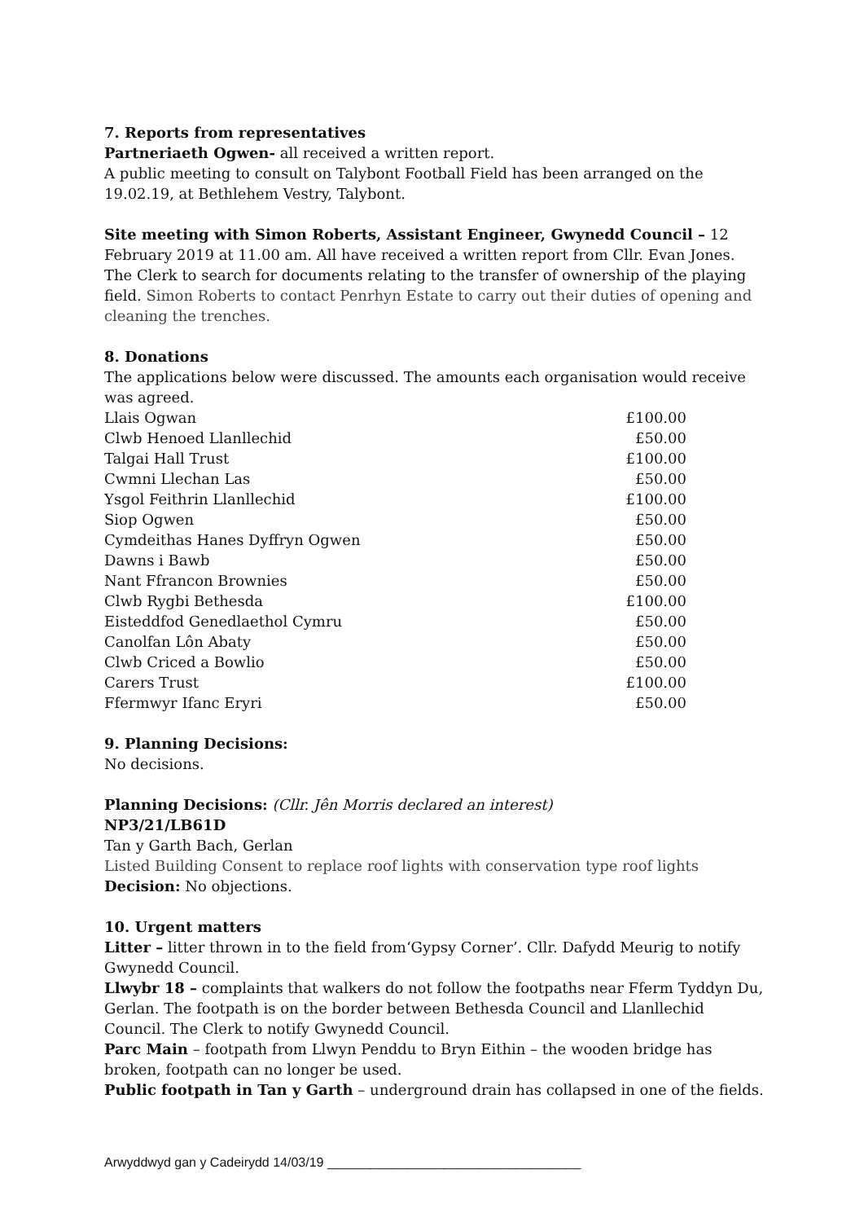7. Reports from representatives
Partneriaeth Ogwen- all received a written report.
A public meeting to consult on Talybont Football Field has been arranged on the 19.02.19, at Bethlehem Vestry, Talybont.
Site meeting with Simon Roberts, Assistant Engineer, Gwynedd Council – 12 February 2019 at 11.00 am. All have received a written report from Cllr. Evan Jones. The Clerk to search for documents relating to the transfer of ownership of the playing field. Simon Roberts to contact Penrhyn Estate to carry out their duties of opening and cleaning the trenches.
8. Donations
The applications below were discussed. The amounts each organisation would receive was agreed.
| Llais Ogwan | £100.00 |
| Clwb Henoed Llanllechid | £50.00 |
| Talgai Hall Trust | £100.00 |
| Cwmni Llechan Las | £50.00 |
| Ysgol Feithrin Llanllechid | £100.00 |
| Siop Ogwen | £50.00 |
| Cymdeithas Hanes Dyffryn Ogwen | £50.00 |
| Dawns i Bawb | £50.00 |
| Nant Ffrancon Brownies | £50.00 |
| Clwb Rygbi Bethesda | £100.00 |
| Eisteddfod Genedlaethol Cymru | £50.00 |
| Canolfan Lôn Abaty | £50.00 |
| Clwb Criced a Bowlio | £50.00 |
| Carers Trust | £100.00 |
| Ffermwyr Ifanc Eryri | £50.00 |
9. Planning Decisions:
No decisions.
Planning Decisions: (Cllr. Jên Morris declared an interest)
NP3/21/LB61D
Tan y Garth Bach, Gerlan
Listed Building Consent to replace roof lights with conservation type roof lights
Decision: No objections.
10. Urgent matters
Litter – litter thrown in to the field from‘Gypsy Corner’. Cllr. Dafydd Meurig to notify Gwynedd Council.
Llwybr 18 – complaints that walkers do not follow the footpaths near Fferm Tyddyn Du, Gerlan. The footpath is on the border between Bethesda Council and Llanllechid Council. The Clerk to notify Gwynedd Council.
Parc Main – footpath from Llwyn Penddu to Bryn Eithin – the wooden bridge has broken, footpath can no longer be used.
Public footpath in Tan y Garth – underground drain has collapsed in one of the fields.
Arwyddwyd gan y Cadeirydd 14/03/19 ___________________________________